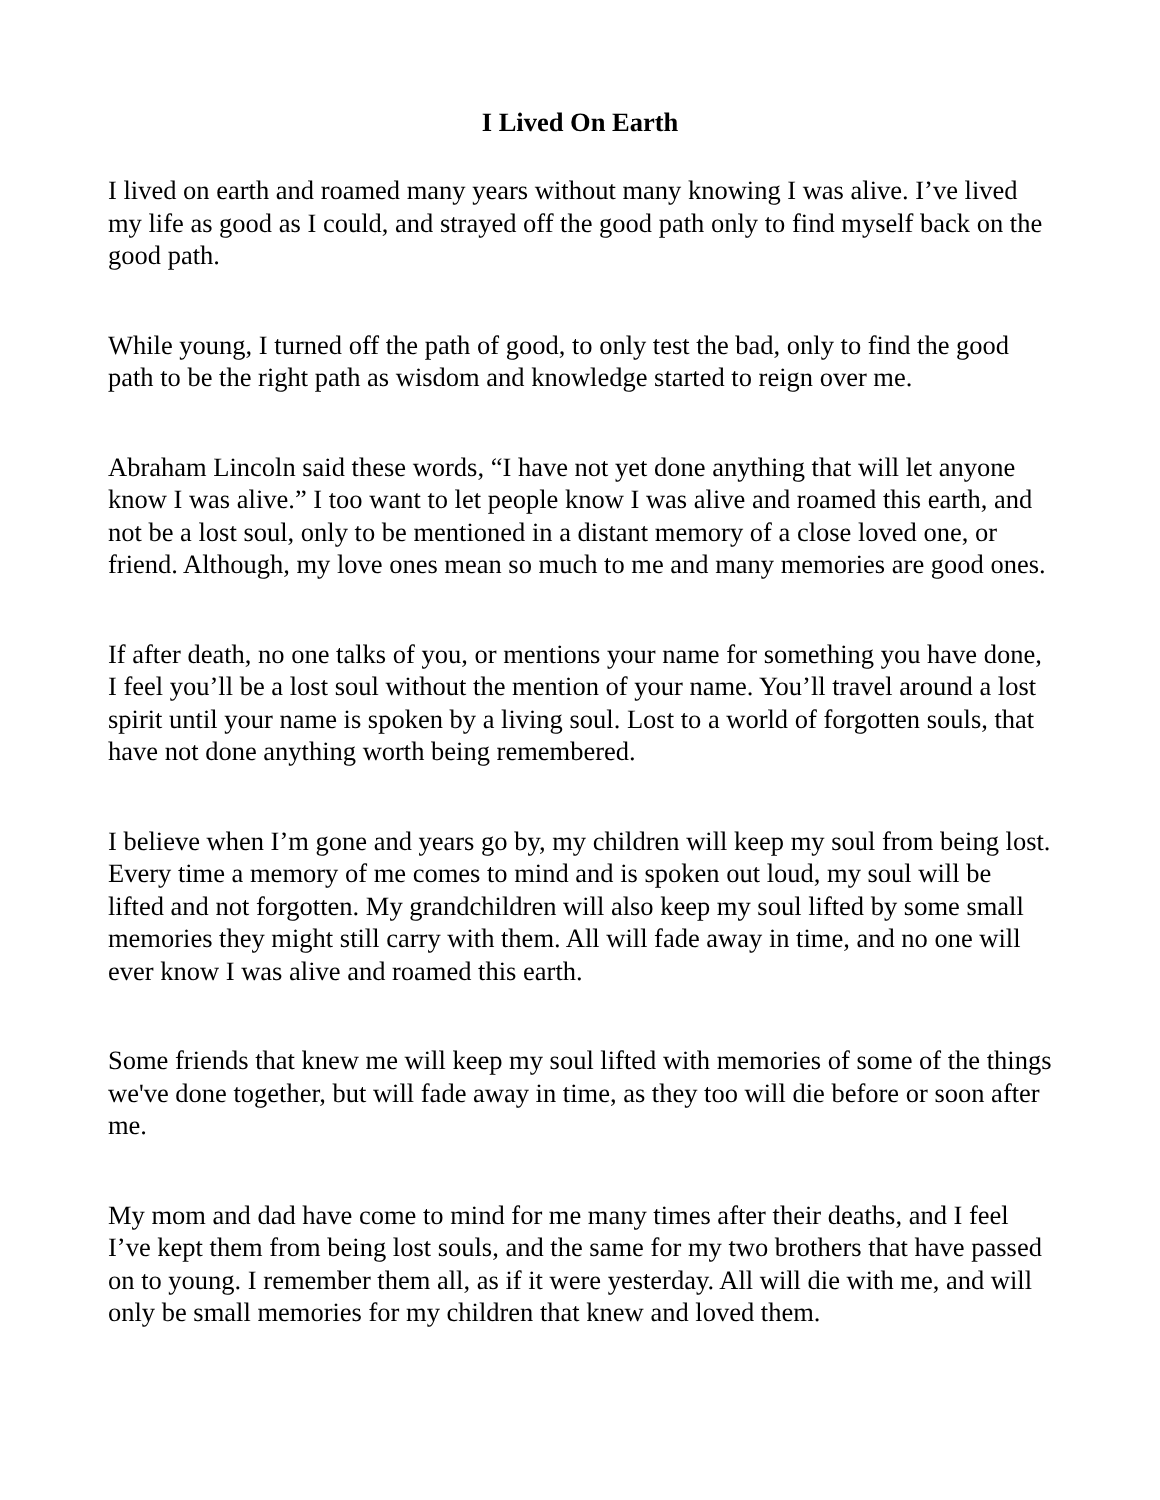I Lived On Earth
I lived on earth and roamed many years without many knowing I was alive. I’ve lived my life as good as I could, and strayed off the good path only to find myself back on the good path.
While young, I turned off the path of good, to only test the bad, only to find the good path to be the right path as wisdom and knowledge started to reign over me.
Abraham Lincoln said these words, “I have not yet done anything that will let anyone know I was alive.” I too want to let people know I was alive and roamed this earth, and not be a lost soul, only to be mentioned in a distant memory of a close loved one, or friend. Although, my love ones mean so much to me and many memories are good ones.
If after death, no one talks of you, or mentions your name for something you have done, I feel you’ll be a lost soul without the mention of your name. You’ll travel around a lost spirit until your name is spoken by a living soul. Lost to a world of forgotten souls, that have not done anything worth being remembered.
I believe when I’m gone and years go by, my children will keep my soul from being lost. Every time a memory of me comes to mind and is spoken out loud, my soul will be lifted and not forgotten. My grandchildren will also keep my soul lifted by some small memories they might still carry with them. All will fade away in time, and no one will ever know I was alive and roamed this earth.
Some friends that knew me will keep my soul lifted with memories of some of the things we've done together, but will fade away in time, as they too will die before or soon after me.
My mom and dad have come to mind for me many times after their deaths, and I feel I’ve kept them from being lost souls, and the same for my two brothers that have passed on to young. I remember them all, as if it were yesterday. All will die with me, and will only be small memories for my children that knew and loved them.